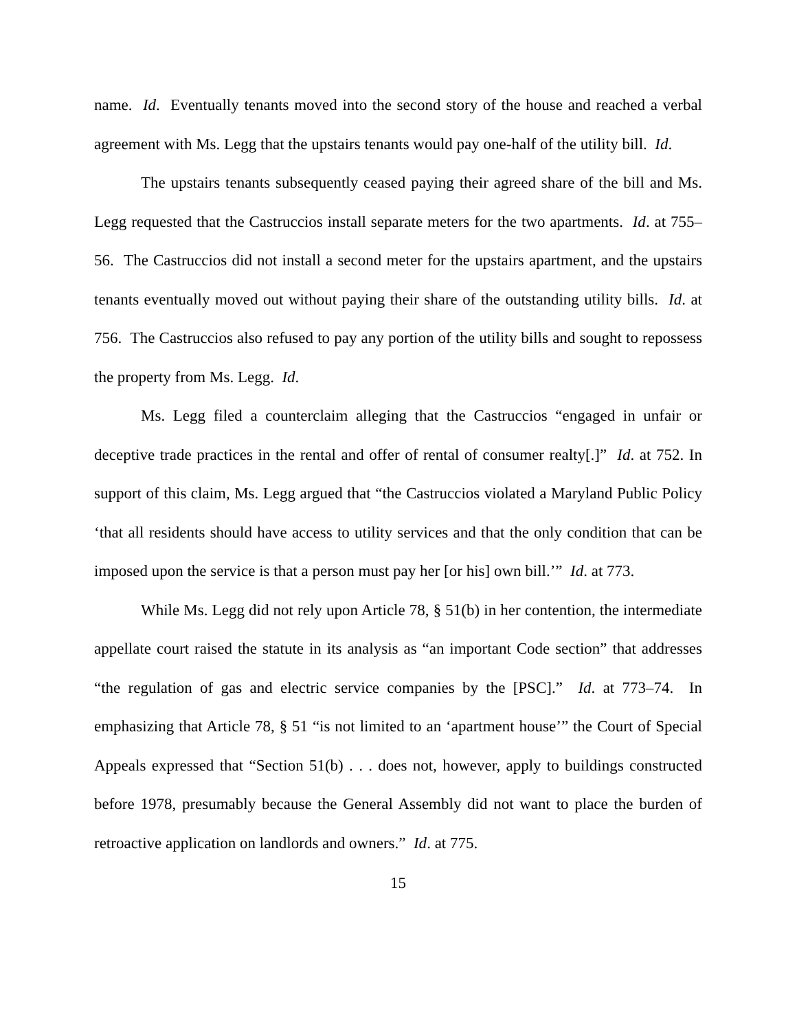name. Id. Eventually tenants moved into the second story of the house and reached a verbal agreement with Ms. Legg that the upstairs tenants would pay one-half of the utility bill. Id.
The upstairs tenants subsequently ceased paying their agreed share of the bill and Ms. Legg requested that the Castruccios install separate meters for the two apartments. Id. at 755–56. The Castruccios did not install a second meter for the upstairs apartment, and the upstairs tenants eventually moved out without paying their share of the outstanding utility bills. Id. at 756. The Castruccios also refused to pay any portion of the utility bills and sought to repossess the property from Ms. Legg. Id.
Ms. Legg filed a counterclaim alleging that the Castruccios “engaged in unfair or deceptive trade practices in the rental and offer of rental of consumer realty[.]” Id. at 752. In support of this claim, Ms. Legg argued that “the Castruccios violated a Maryland Public Policy ‘that all residents should have access to utility services and that the only condition that can be imposed upon the service is that a person must pay her [or his] own bill.’” Id. at 773.
While Ms. Legg did not rely upon Article 78, § 51(b) in her contention, the intermediate appellate court raised the statute in its analysis as “an important Code section” that addresses “the regulation of gas and electric service companies by the [PSC].” Id. at 773–74. In emphasizing that Article 78, § 51 “is not limited to an ‘apartment house’” the Court of Special Appeals expressed that “Section 51(b) . . . does not, however, apply to buildings constructed before 1978, presumably because the General Assembly did not want to place the burden of retroactive application on landlords and owners.” Id. at 775.
15